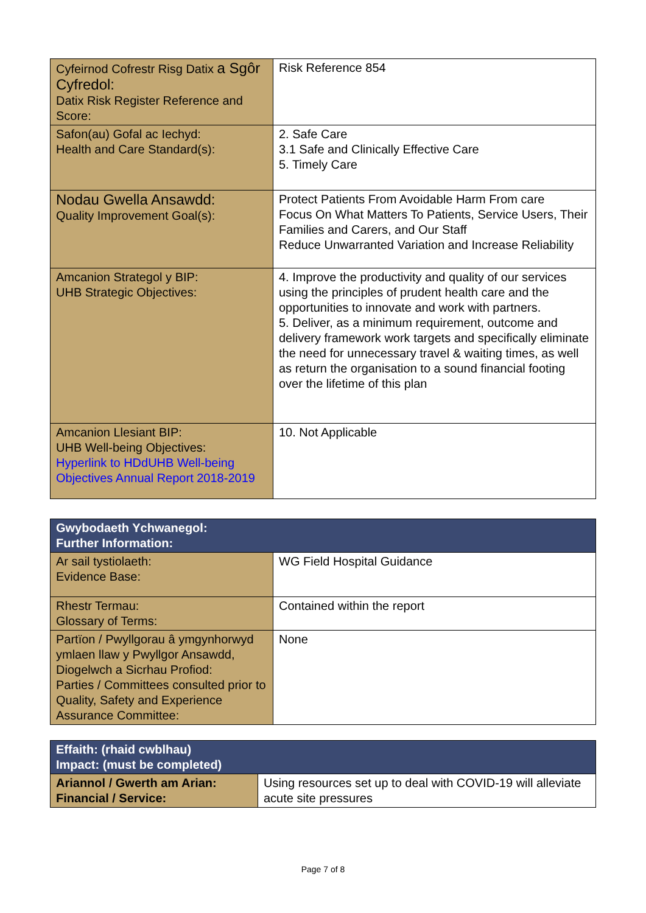| Cyfeirnod Cofrestr Risg Datix a Sgôr Cyfredol: Datix Risk Register Reference and Score: | Risk Reference 854 |
| Safon(au) Gofal ac Iechyd: Health and Care Standard(s): | 2. Safe Care 3.1 Safe and Clinically Effective Care 5. Timely Care |
| Nodau Gwella Ansawdd: Quality Improvement Goal(s): | Protect Patients From Avoidable Harm From care Focus On What Matters To Patients, Service Users, Their Families and Carers, and Our Staff Reduce Unwarranted Variation and Increase Reliability |
| Amcanion Strategol y BIP: UHB Strategic Objectives: | 4. Improve the productivity and quality of our services using the principles of prudent health care and the opportunities to innovate and work with partners. 5. Deliver, as a minimum requirement, outcome and delivery framework work targets and specifically eliminate the need for unnecessary travel & waiting times, as well as return the organisation to a sound financial footing over the lifetime of this plan |
| Amcanion Llesiant BIP: UHB Well-being Objectives: Hyperlink to HDdUHB Well-being Objectives Annual Report 2018-2019 | 10. Not Applicable |
| Gwybodaeth Ychwanegol: Further Information: | |
| --- | --- |
| Ar sail tystiolaeth: Evidence Base: | WG Field Hospital Guidance |
| Rhestr Termau: Glossary of Terms: | Contained within the report |
| Partïon / Pwyllgorau â ymgynhorwyd ymlaen llaw y Pwyllgor Ansawdd, Diogelwch a Sicrhau Profiod: Parties / Committees consulted prior to Quality, Safety and Experience Assurance Committee: | None |
| Effaith: (rhaid cwblhau) Impact: (must be completed) | |
| --- | --- |
| Ariannol / Gwerth am Arian: Financial / Service: | Using resources set up to deal with COVID-19 will alleviate acute site pressures |
Page 7 of 8